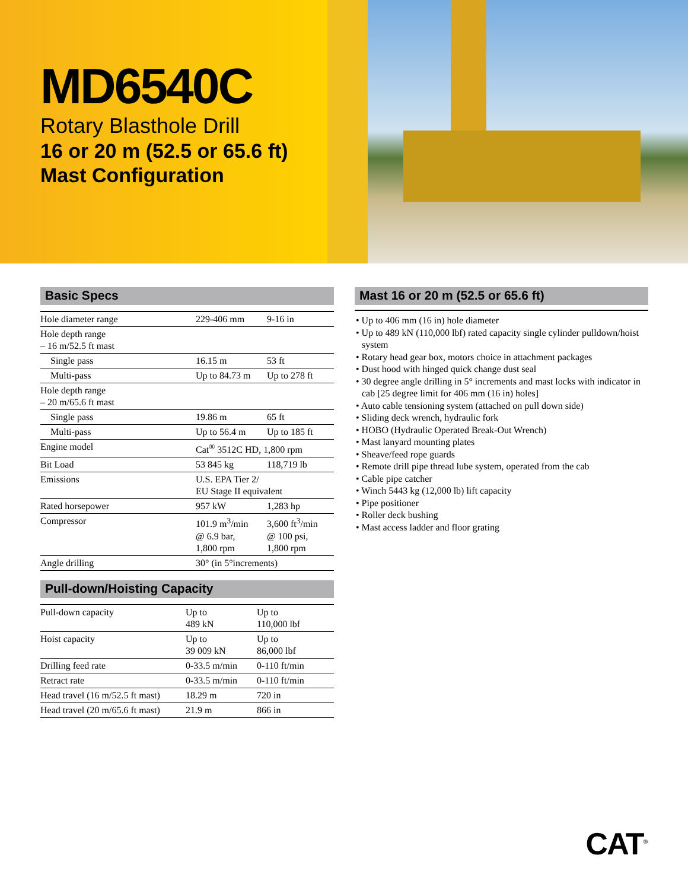MD6540C
Rotary Blasthole Drill
16 or 20 m (52.5 or 65.6 ft)
Mast Configuration
Basic Specs
| Hole diameter range | 229-406 mm | 9-16 in |
| Hole depth range – 16 m/52.5 ft mast | | |
| Single pass | 16.15 m | 53 ft |
| Multi-pass | Up to 84.73 m | Up to 278 ft |
| Hole depth range – 20 m/65.6 ft mast | | |
| Single pass | 19.86 m | 65 ft |
| Multi-pass | Up to 56.4 m | Up to 185 ft |
| Engine model | Cat<sup>®</sup> 3512C HD, 1,800 rpm | |
| Bit Load | 53 845 kg | 118,719 lb |
| Emissions | U.S. EPA Tier 2/ EU Stage II equivalent | |
| Rated horsepower | 957 kW | 1,283 hp |
| Compressor | 101.9 m<sup>3</sup>/min @ 6.9 bar, 1,800 rpm | 3,600 ft<sup>3</sup>/min @ 100 psi, 1,800 rpm |
| Angle drilling | 30° (in 5°increments) | |
Pull-down/Hoisting Capacity
| Pull-down capacity | Up to 489 kN | Up to 110,000 lbf |
| Hoist capacity | Up to 39 009 kN | Up to 86,000 lbf |
| Drilling feed rate | 0-33.5 m/min | 0-110 ft/min |
| Retract rate | 0-33.5 m/min | 0-110 ft/min |
| Head travel (16 m/52.5 ft mast) | 18.29 m | 720 in |
| Head travel (20 m/65.6 ft mast) | 21.9 m | 866 in |
Mast 16 or 20 m (52.5 or 65.6 ft)
• Up to 406 mm (16 in) hole diameter
• Up to 489 kN (110,000 lbf) rated capacity single cylinder pulldown/hoist system
• Rotary head gear box, motors choice in attachment packages
• Dust hood with hinged quick change dust seal
• 30 degree angle drilling in 5° increments and mast locks with indicator in cab [25 degree limit for 406 mm (16 in) holes]
• Auto cable tensioning system (attached on pull down side)
• Sliding deck wrench, hydraulic fork
• HOBO (Hydraulic Operated Break-Out Wrench)
• Mast lanyard mounting plates
• Sheave/feed rope guards
• Remote drill pipe thread lube system, operated from the cab
• Cable pipe catcher
• Winch 5443 kg (12,000 lb) lift capacity
• Pipe positioner
• Roller deck bushing
• Mast access ladder and floor grating
CAT<sup>®</sup>